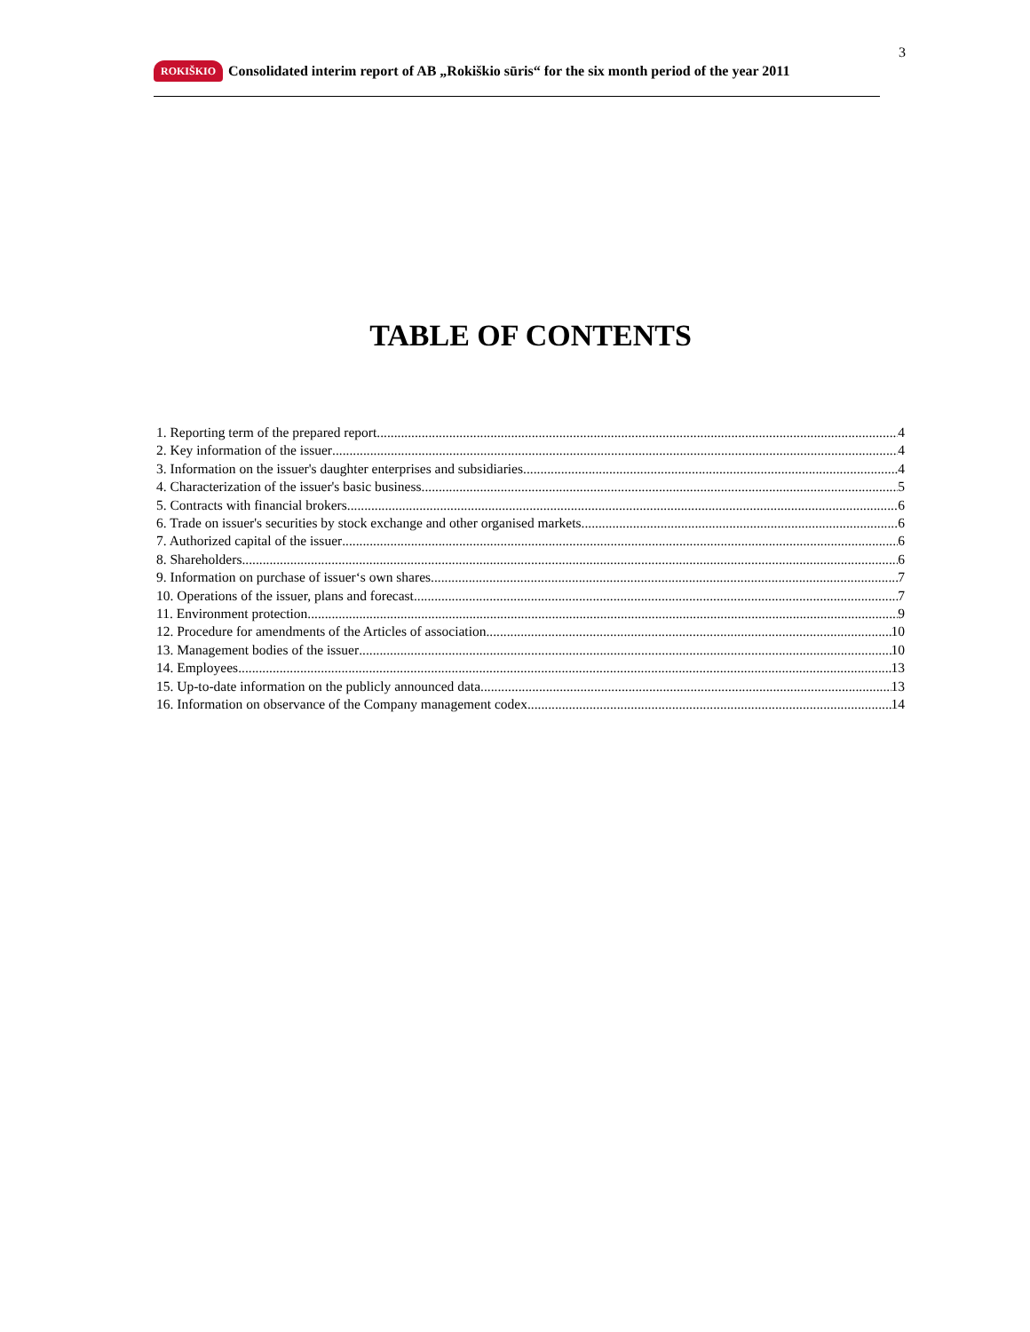3
ROKIŠKIO
Consolidated interim report of AB „Rokiškio sūris“ for the six month period of the year 2011
TABLE OF CONTENTS
1. Reporting term of the prepared report 4
2. Key information of the issuer 4
3. Information on the issuer's daughter enterprises and subsidiaries 4
4. Characterization of the issuer's basic business 5
5. Contracts with financial brokers 6
6. Trade on issuer's securities by stock exchange and other organised markets 6
7. Authorized capital of the issuer 6
8. Shareholders 6
9. Information on purchase of issuer‘s own shares 7
10. Operations of the issuer, plans and forecast 7
11. Environment protection 9
12. Procedure for amendments of the Articles of association 10
13. Management bodies of the issuer 10
14. Employees 13
15. Up-to-date information on the publicly announced data 13
16. Information on observance of the Company management codex 14